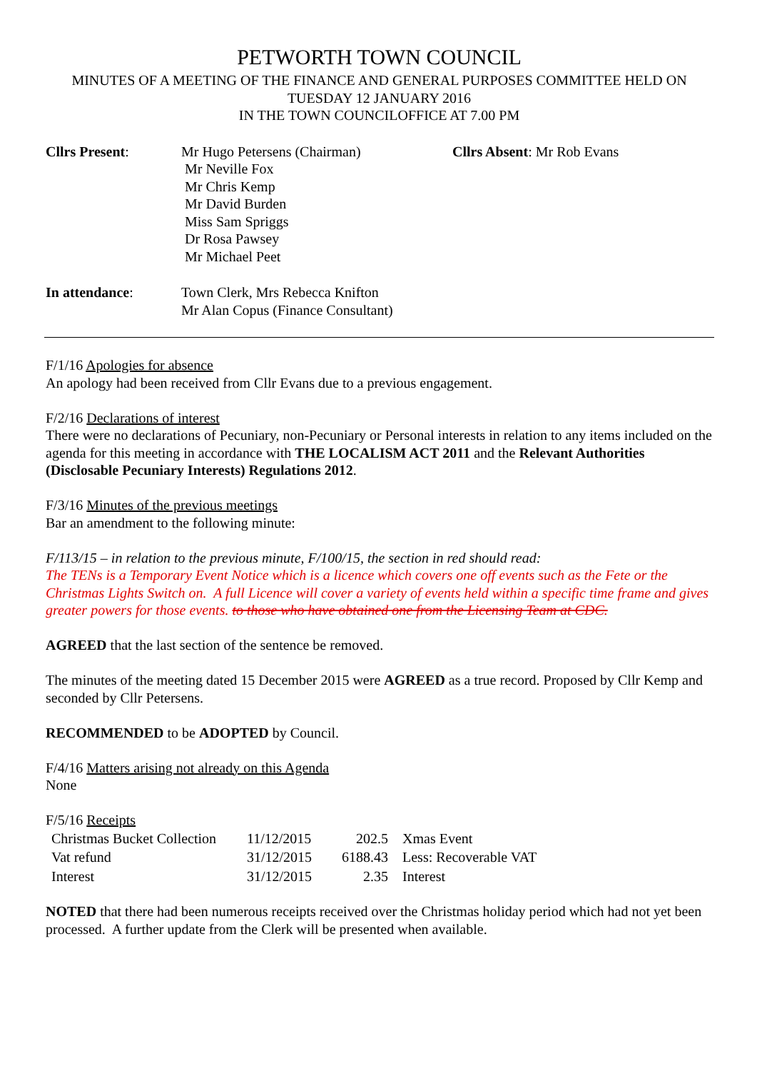PETWORTH TOWN COUNCIL
MINUTES OF A MEETING OF THE FINANCE AND GENERAL PURPOSES COMMITTEE HELD ON
TUESDAY 12 JANUARY 2016
IN THE TOWN COUNCILOFFICE AT 7.00 PM
Cllrs Present: Mr Hugo Petersens (Chairman)
Mr Neville Fox
Mr Chris Kemp
Mr David Burden
Miss Sam Spriggs
Dr Rosa Pawsey
Mr Michael Peet
Cllrs Absent: Mr Rob Evans
In attendance: Town Clerk, Mrs Rebecca Knifton
Mr Alan Copus (Finance Consultant)
F/1/16 Apologies for absence
An apology had been received from Cllr Evans due to a previous engagement.
F/2/16 Declarations of interest
There were no declarations of Pecuniary, non-Pecuniary or Personal interests in relation to any items included on the agenda for this meeting in accordance with THE LOCALISM ACT 2011 and the Relevant Authorities (Disclosable Pecuniary Interests) Regulations 2012.
F/3/16 Minutes of the previous meetings
Bar an amendment to the following minute:
F/113/15 – in relation to the previous minute, F/100/15, the section in red should read:
The TENs is a Temporary Event Notice which is a licence which covers one off events such as the Fete or the Christmas Lights Switch on. A full Licence will cover a variety of events held within a specific time frame and gives greater powers for those events. to those who have obtained one from the Licensing Team at CDC.
AGREED that the last section of the sentence be removed.
The minutes of the meeting dated 15 December 2015 were AGREED as a true record. Proposed by Cllr Kemp and seconded by Cllr Petersens.
RECOMMENDED to be ADOPTED by Council.
F/4/16 Matters arising not already on this Agenda
None
F/5/16 Receipts
| Christmas Bucket Collection | 11/12/2015 | 202.5 | Xmas Event |
| Vat refund | 31/12/2015 | 6188.43 | Less: Recoverable VAT |
| Interest | 31/12/2015 | 2.35 | Interest |
NOTED that there had been numerous receipts received over the Christmas holiday period which had not yet been processed. A further update from the Clerk will be presented when available.